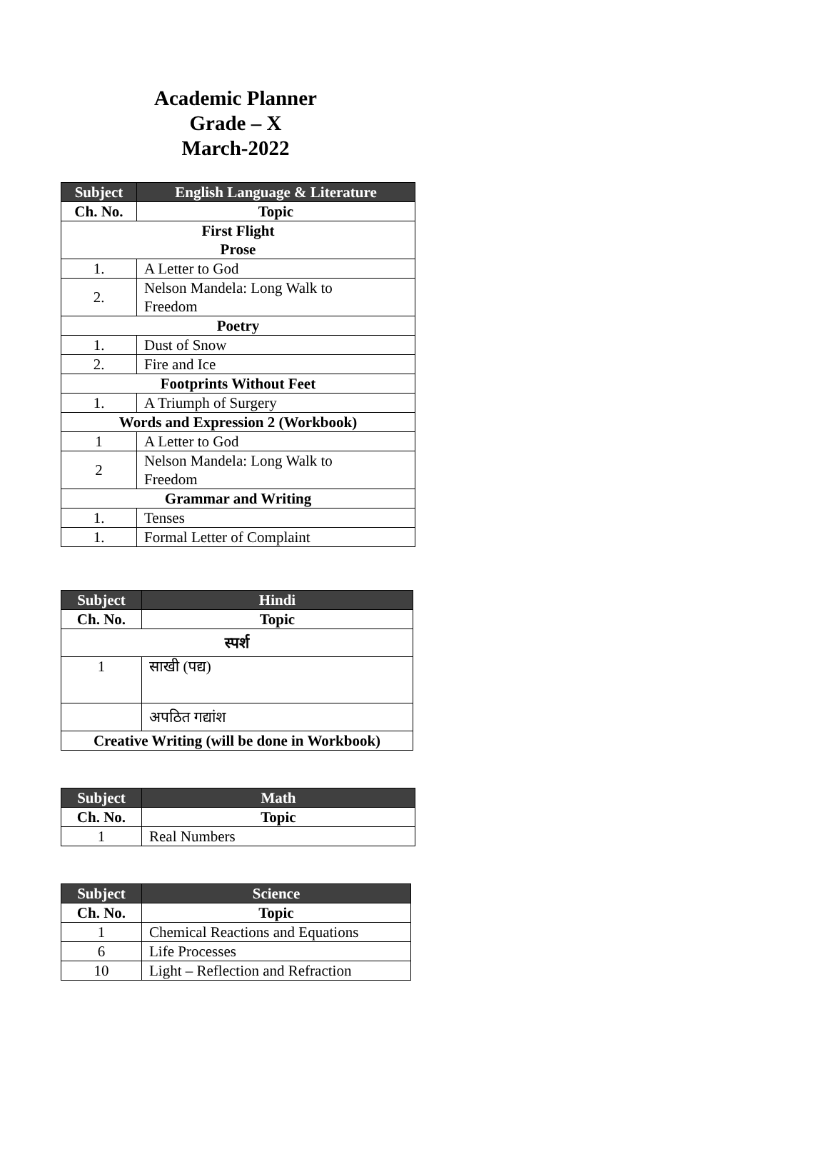Academic Planner
Grade – X
March-2022
| Subject | English Language & Literature |
| --- | --- |
| Ch. No. | Topic |
| First Flight Prose | |
| 1. | A Letter to God |
| 2. | Nelson Mandela: Long Walk to Freedom |
| Poetry | |
| 1. | Dust of Snow |
| 2. | Fire and Ice |
| Footprints Without Feet | |
| 1. | A Triumph of Surgery |
| Words and Expression 2 (Workbook) | |
| 1 | A Letter to God |
| 2 | Nelson Mandela: Long Walk to Freedom |
| Grammar and Writing | |
| 1. | Tenses |
| 1. | Formal Letter of Complaint |
| Subject | Hindi |
| --- | --- |
| Ch. No. | Topic |
| स्पर्श | |
| 1 | साखी (पद्य) |
| | अपठित गद्यांश |
| Creative Writing (will be done in Workbook) | |
| Subject | Math |
| --- | --- |
| Ch. No. | Topic |
| 1 | Real Numbers |
| Subject | Science |
| --- | --- |
| Ch. No. | Topic |
| 1 | Chemical Reactions and Equations |
| 6 | Life Processes |
| 10 | Light – Reflection and Refraction |